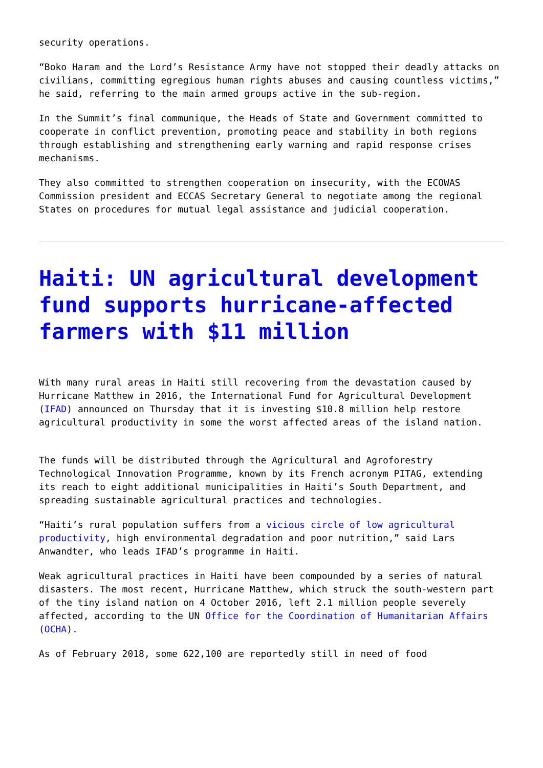security operations.
“Boko Haram and the Lord’s Resistance Army have not stopped their deadly attacks on civilians, committing egregious human rights abuses and causing countless victims,” he said, referring to the main armed groups active in the sub-region.
In the Summit’s final communique, the Heads of State and Government committed to cooperate in conflict prevention, promoting peace and stability in both regions through establishing and strengthening early warning and rapid response crises mechanisms.
They also committed to strengthen cooperation on insecurity, with the ECOWAS Commission president and ECCAS Secretary General to negotiate among the regional States on procedures for mutual legal assistance and judicial cooperation.
Haiti: UN agricultural development fund supports hurricane-affected farmers with $11 million
With many rural areas in Haiti still recovering from the devastation caused by Hurricane Matthew in 2016, the International Fund for Agricultural Development (IFAD) announced on Thursday that it is investing $10.8 million help restore agricultural productivity in some the worst affected areas of the island nation.
The funds will be distributed through the Agricultural and Agroforestry Technological Innovation Programme, known by its French acronym PITAG, extending its reach to eight additional municipalities in Haiti’s South Department, and spreading sustainable agricultural practices and technologies.
“Haiti’s rural population suffers from a vicious circle of low agricultural productivity, high environmental degradation and poor nutrition,” said Lars Anwandter, who leads IFAD’s programme in Haiti.
Weak agricultural practices in Haiti have been compounded by a series of natural disasters. The most recent, Hurricane Matthew, which struck the south-western part of the tiny island nation on 4 October 2016, left 2.1 million people severely affected, according to the UN Office for the Coordination of Humanitarian Affairs (OCHA).
As of February 2018, some 622,100 are reportedly still in need of food